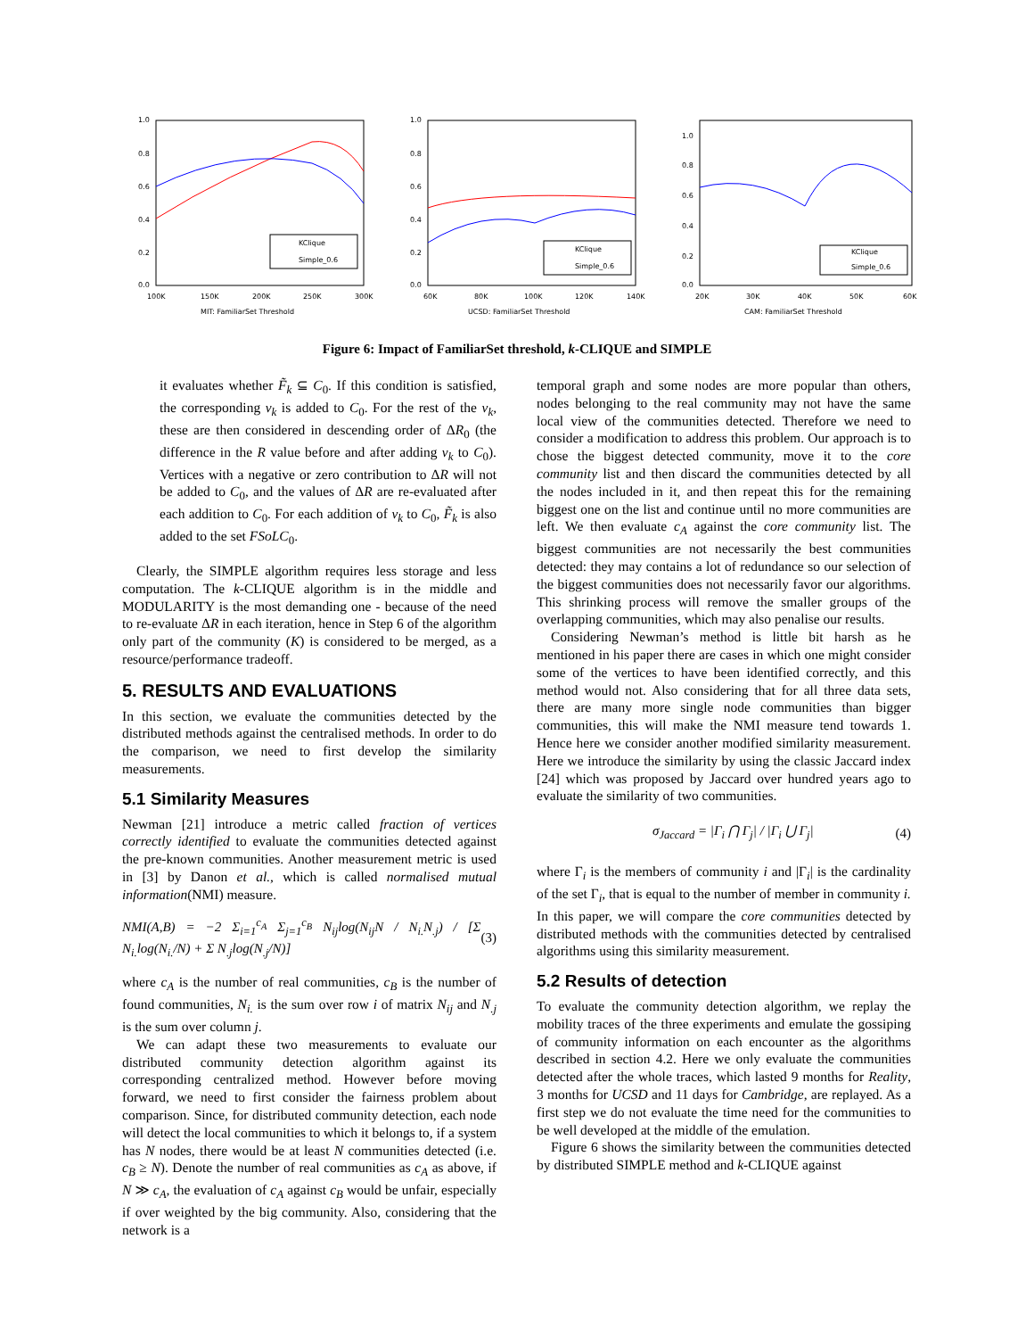1.0
0.8
0.6
0.4
0.2
0.0
100K
150K
200K
250K
300K
MIT: FamiliarSet Threshold
KClique
Simple_0.6
1.0
0.8
0.6
0.4
0.2
0.0
60K
80K
100K
120K
140K
UCSD: FamiliarSet Threshold
KClique
Simple_0.6
1.0
0.8
0.6
0.4
0.2
0.0
20K
30K
40K
50K
60K
CAM: FamiliarSet Threshold
KClique
Simple_0.6
Figure 6: Impact of FamiliarSet threshold, k-CLIQUE and SIMPLE
it evaluates whether F̃<sub>k</sub> ⊆ C<sub>0</sub>. If this condition is satisfied, the corresponding v<sub>k</sub> is added to C<sub>0</sub>. For the rest of the v<sub>k</sub>, these are then considered in descending order of ΔR<sub>0</sub> (the difference in the R value before and after adding v<sub>k</sub> to C<sub>0</sub>). Vertices with a negative or zero contribution to ΔR will not be added to C<sub>0</sub>, and the values of ΔR are re-evaluated after each addition to C<sub>0</sub>. For each addition of v<sub>k</sub> to C<sub>0</sub>, F̃<sub>k</sub> is also added to the set FSoLC<sub>0</sub>.
Clearly, the SIMPLE algorithm requires less storage and less computation. The k-CLIQUE algorithm is in the middle and MODULARITY is the most demanding one - because of the need to re-evaluate ΔR in each iteration, hence in Step 6 of the algorithm only part of the community (K) is considered to be merged, as a resource/performance tradeoff.
5. RESULTS AND EVALUATIONS
In this section, we evaluate the communities detected by the distributed methods against the centralised methods. In order to do the comparison, we need to first develop the similarity measurements.
5.1 Similarity Measures
Newman [21] introduce a metric called fraction of vertices correctly identified to evaluate the communities detected against the pre-known communities. Another measurement metric is used in [3] by Danon et al., which is called normalised mutual information(NMI) measure.
NMI(A,B) = −2 Σ<sub>i=1</sub><sup>c<sub>A</sub></sup> Σ<sub>j=1</sub><sup>c<sub>B</sub></sup> N<sub>ij</sub>log(N<sub>ij</sub>N / N<sub>i.</sub>N<sub>.j</sub>) / [Σ N<sub>i.</sub>log(N<sub>i.</sub>/N) + Σ N<sub>.j</sub>log(N<sub>.j</sub>/N)] (3)
where c<sub>A</sub> is the number of real communities, c<sub>B</sub> is the number of found communities, N<sub>i.</sub> is the sum over row i of matrix N<sub>ij</sub> and N<sub>.j</sub> is the sum over column j.
We can adapt these two measurements to evaluate our distributed community detection algorithm against its corresponding centralized method. However before moving forward, we need to first consider the fairness problem about comparison. Since, for distributed community detection, each node will detect the local communities to which it belongs to, if a system has N nodes, there would be at least N communities detected (i.e. c<sub>B</sub> ≥ N). Denote the number of real communities as c<sub>A</sub> as above, if N ≫ c<sub>A</sub>, the evaluation of c<sub>A</sub> against c<sub>B</sub> would be unfair, especially if over weighted by the big community. Also, considering that the network is a
temporal graph and some nodes are more popular than others, nodes belonging to the real community may not have the same local view of the communities detected. Therefore we need to consider a modification to address this problem. Our approach is to chose the biggest detected community, move it to the core community list and then discard the communities detected by all the nodes included in it, and then repeat this for the remaining biggest one on the list and continue until no more communities are left. We then evaluate c<sub>A</sub> against the core community list. The biggest communities are not necessarily the best communities detected: they may contains a lot of redundance so our selection of the biggest communities does not necessarily favor our algorithms. This shrinking process will remove the smaller groups of the overlapping communities, which may also penalise our results.
Considering Newman’s method is little bit harsh as he mentioned in his paper there are cases in which one might consider some of the vertices to have been identified correctly, and this method would not. Also considering that for all three data sets, there are many more single node communities than bigger communities, this will make the NMI measure tend towards 1. Hence here we consider another modified similarity measurement. Here we introduce the similarity by using the classic Jaccard index [24] which was proposed by Jaccard over hundred years ago to evaluate the similarity of two communities.
σ<sub>Jaccard</sub> = |Γ<sub>i</sub> ⋂ Γ<sub>j</sub>| / |Γ<sub>i</sub> ⋃ Γ<sub>j</sub>| (4)
where Γ<sub>i</sub> is the members of community i and |Γ<sub>i</sub>| is the cardinality of the set Γ<sub>i</sub>, that is equal to the number of member in community i. In this paper, we will compare the core communities detected by distributed methods with the communities detected by centralised algorithms using this similarity measurement.
5.2 Results of detection
To evaluate the community detection algorithm, we replay the mobility traces of the three experiments and emulate the gossiping of community information on each encounter as the algorithms described in section 4.2. Here we only evaluate the communities detected after the whole traces, which lasted 9 months for Reality, 3 months for UCSD and 11 days for Cambridge, are replayed. As a first step we do not evaluate the time need for the communities to be well developed at the middle of the emulation.
Figure 6 shows the similarity between the communities detected by distributed SIMPLE method and k-CLIQUE against